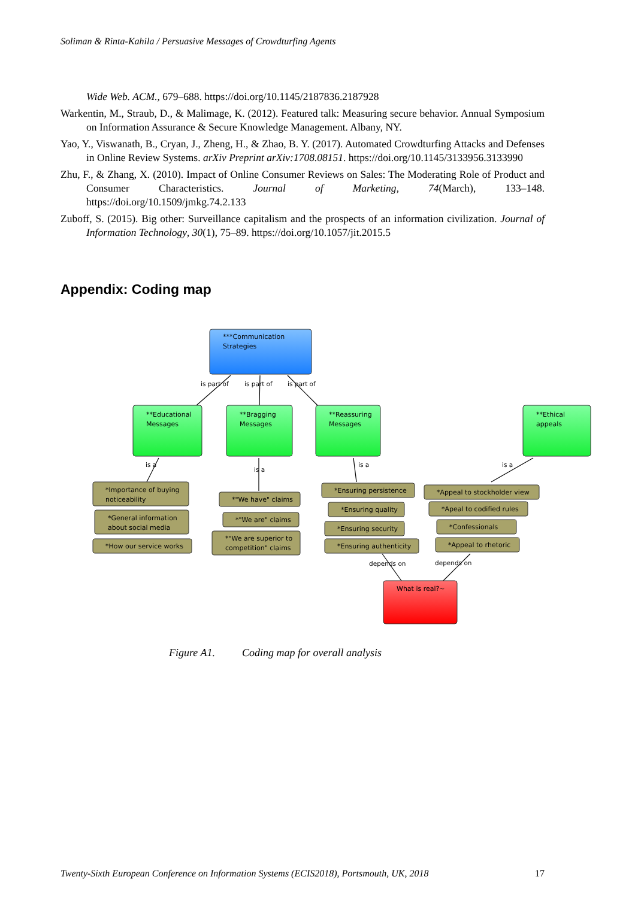Soliman & Rinta-Kahila / Persuasive Messages of Crowdturfing Agents
Wide Web. ACM., 679–688. https://doi.org/10.1145/2187836.2187928
Warkentin, M., Straub, D., & Malimage, K. (2012). Featured talk: Measuring secure behavior. Annual Symposium on Information Assurance & Secure Knowledge Management. Albany, NY.
Yao, Y., Viswanath, B., Cryan, J., Zheng, H., & Zhao, B. Y. (2017). Automated Crowdturfing Attacks and Defenses in Online Review Systems. arXiv Preprint arXiv:1708.08151. https://doi.org/10.1145/3133956.3133990
Zhu, F., & Zhang, X. (2010). Impact of Online Consumer Reviews on Sales: The Moderating Role of Product and Consumer Characteristics. Journal of Marketing, 74(March), 133–148. https://doi.org/10.1509/jmkg.74.2.133
Zuboff, S. (2015). Big other: Surveillance capitalism and the prospects of an information civilization. Journal of Information Technology, 30(1), 75–89. https://doi.org/10.1057/jit.2015.5
Appendix: Coding map
is part of
is part of
is part of
is a
is a
is a
is a
depends on
depends on
***Communication
Strategies
**Educational
Messages
**Bragging
Messages
**Reassuring
Messages
**Ethical
appeals
*Importance of buying
noticeability
*General information
about social media
*How our service works
*"We have" claims
*"We are" claims
*"We are superior to
competition" claims
*Ensuring persistence
*Ensuring quality
*Ensuring security
*Ensuring authenticity
*Appeal to stockholder view
*Apeal to codified rules
*Confessionals
*Appeal to rhetoric
What is real?~
Figure A1. Coding map for overall analysis
Twenty-Sixth European Conference on Information Systems (ECIS2018), Portsmouth, UK, 2018 17